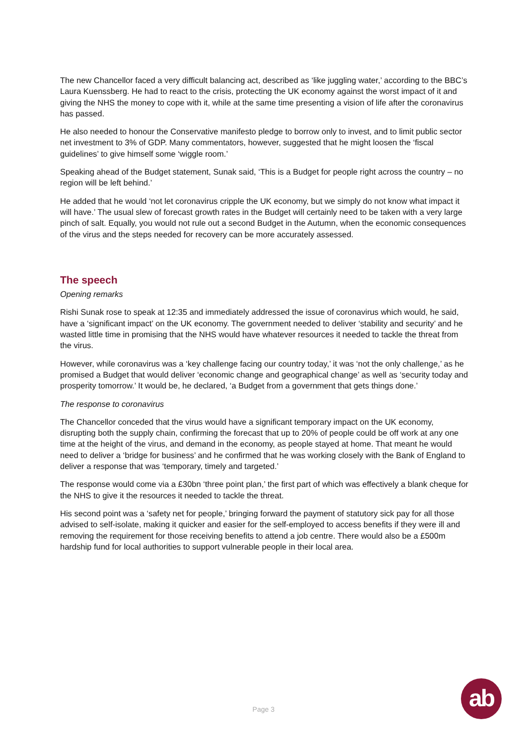The new Chancellor faced a very difficult balancing act, described as ‘like juggling water,’ according to the BBC’s Laura Kuenssberg. He had to react to the crisis, protecting the UK economy against the worst impact of it and giving the NHS the money to cope with it, while at the same time presenting a vision of life after the coronavirus has passed.
He also needed to honour the Conservative manifesto pledge to borrow only to invest, and to limit public sector net investment to 3% of GDP. Many commentators, however, suggested that he might loosen the ‘fiscal guidelines’ to give himself some ‘wiggle room.’
Speaking ahead of the Budget statement, Sunak said, ‘This is a Budget for people right across the country – no region will be left behind.’
He added that he would ‘not let coronavirus cripple the UK economy, but we simply do not know what impact it will have.’ The usual slew of forecast growth rates in the Budget will certainly need to be taken with a very large pinch of salt. Equally, you would not rule out a second Budget in the Autumn, when the economic consequences of the virus and the steps needed for recovery can be more accurately assessed.
The speech
Opening remarks
Rishi Sunak rose to speak at 12:35 and immediately addressed the issue of coronavirus which would, he said, have a ‘significant impact’ on the UK economy. The government needed to deliver ‘stability and security’ and he wasted little time in promising that the NHS would have whatever resources it needed to tackle the threat from the virus.
However, while coronavirus was a ‘key challenge facing our country today,’ it was ‘not the only challenge,’ as he promised a Budget that would deliver ‘economic change and geographical change’ as well as ‘security today and prosperity tomorrow.’ It would be, he declared, ‘a Budget from a government that gets things done.’
The response to coronavirus
The Chancellor conceded that the virus would have a significant temporary impact on the UK economy, disrupting both the supply chain, confirming the forecast that up to 20% of people could be off work at any one time at the height of the virus, and demand in the economy, as people stayed at home. That meant he would need to deliver a ‘bridge for business’ and he confirmed that he was working closely with the Bank of England to deliver a response that was ‘temporary, timely and targeted.’
The response would come via a £30bn ‘three point plan,’ the first part of which was effectively a blank cheque for the NHS to give it the resources it needed to tackle the threat.
His second point was a ‘safety net for people,’ bringing forward the payment of statutory sick pay for all those advised to self-isolate, making it quicker and easier for the self-employed to access benefits if they were ill and removing the requirement for those receiving benefits to attend a job centre. There would also be a £500m hardship fund for local authorities to support vulnerable people in their local area.
Page 3
ab